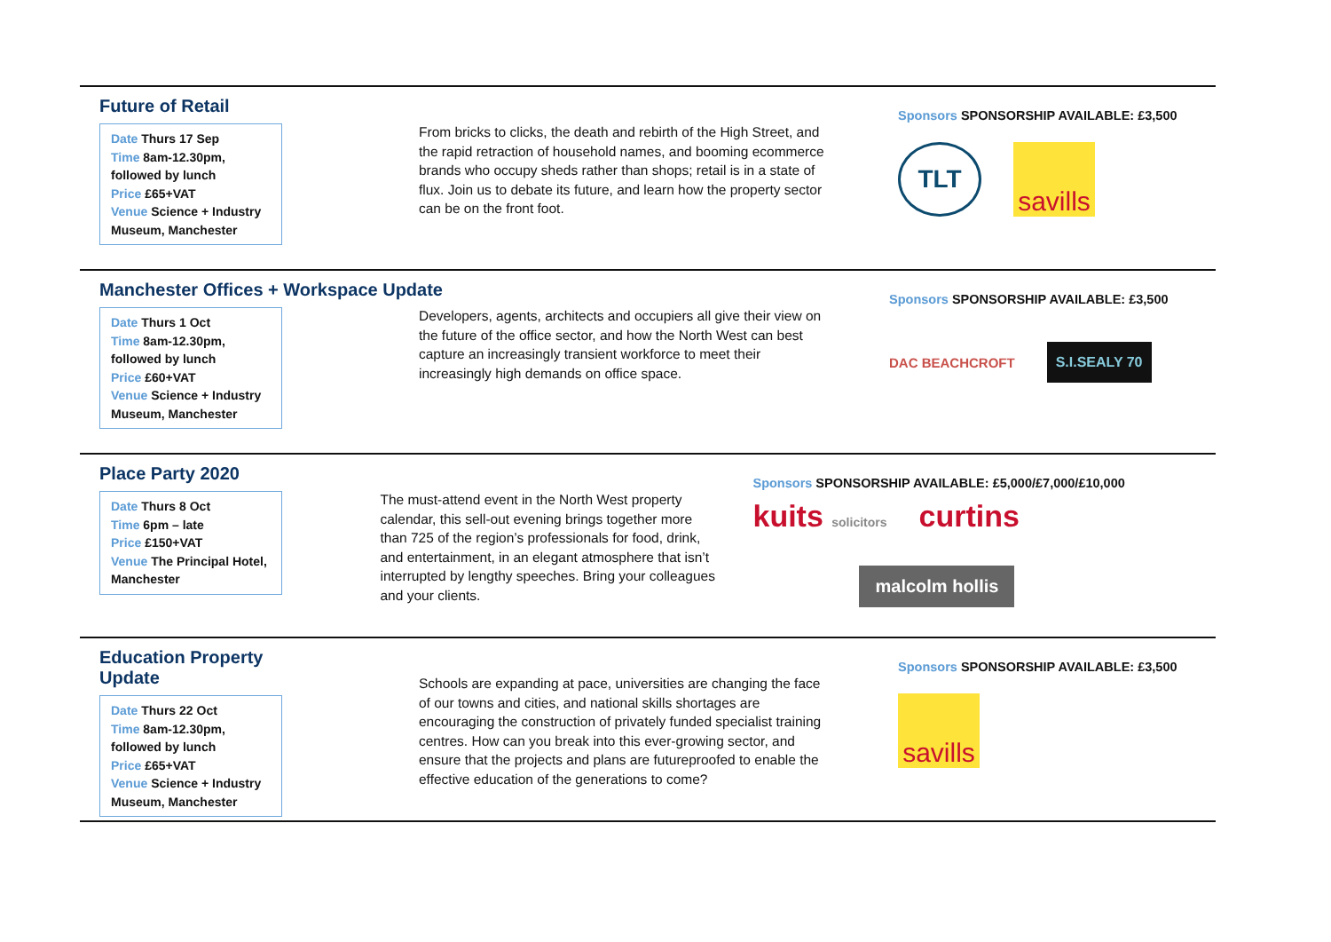Future of Retail
Date Thurs 17 Sep
Time 8am-12.30pm, followed by lunch
Price £65+VAT
Venue Science + Industry Museum, Manchester
From bricks to clicks, the death and rebirth of the High Street, and the rapid retraction of household names, and booming ecommerce brands who occupy sheds rather than shops; retail is in a state of flux. Join us to debate its future, and learn how the property sector can be on the front foot.
Sponsors SPONSORSHIP AVAILABLE: £3,500
TLT
savills
Manchester Offices + Workspace Update
Date Thurs 1 Oct
Time 8am-12.30pm, followed by lunch
Price £60+VAT
Venue Science + Industry Museum, Manchester
Developers, agents, architects and occupiers all give their view on the future of the office sector, and how the North West can best capture an increasingly transient workforce to meet their increasingly high demands on office space.
Sponsors SPONSORSHIP AVAILABLE: £3,500
DAC BEACHCROFT
S.I.SEALY 70
Place Party 2020
Date Thurs 8 Oct
Time 6pm – late
Price £150+VAT
Venue The Principal Hotel, Manchester
The must-attend event in the North West property calendar, this sell-out evening brings together more than 725 of the region’s professionals for food, drink, and entertainment, in an elegant atmosphere that isn’t interrupted by lengthy speeches. Bring your colleagues and your clients.
Sponsors SPONSORSHIP AVAILABLE: £5,000/£7,000/£10,000
kuits solicitors
curtins
malcolm hollis
Education Property Update
Date Thurs 22 Oct
Time 8am-12.30pm, followed by lunch
Price £65+VAT
Venue Science + Industry Museum, Manchester
Schools are expanding at pace, universities are changing the face of our towns and cities, and national skills shortages are encouraging the construction of privately funded specialist training centres. How can you break into this ever-growing sector, and ensure that the projects and plans are futureproofed to enable the effective education of the generations to come?
Sponsors SPONSORSHIP AVAILABLE: £3,500
savills